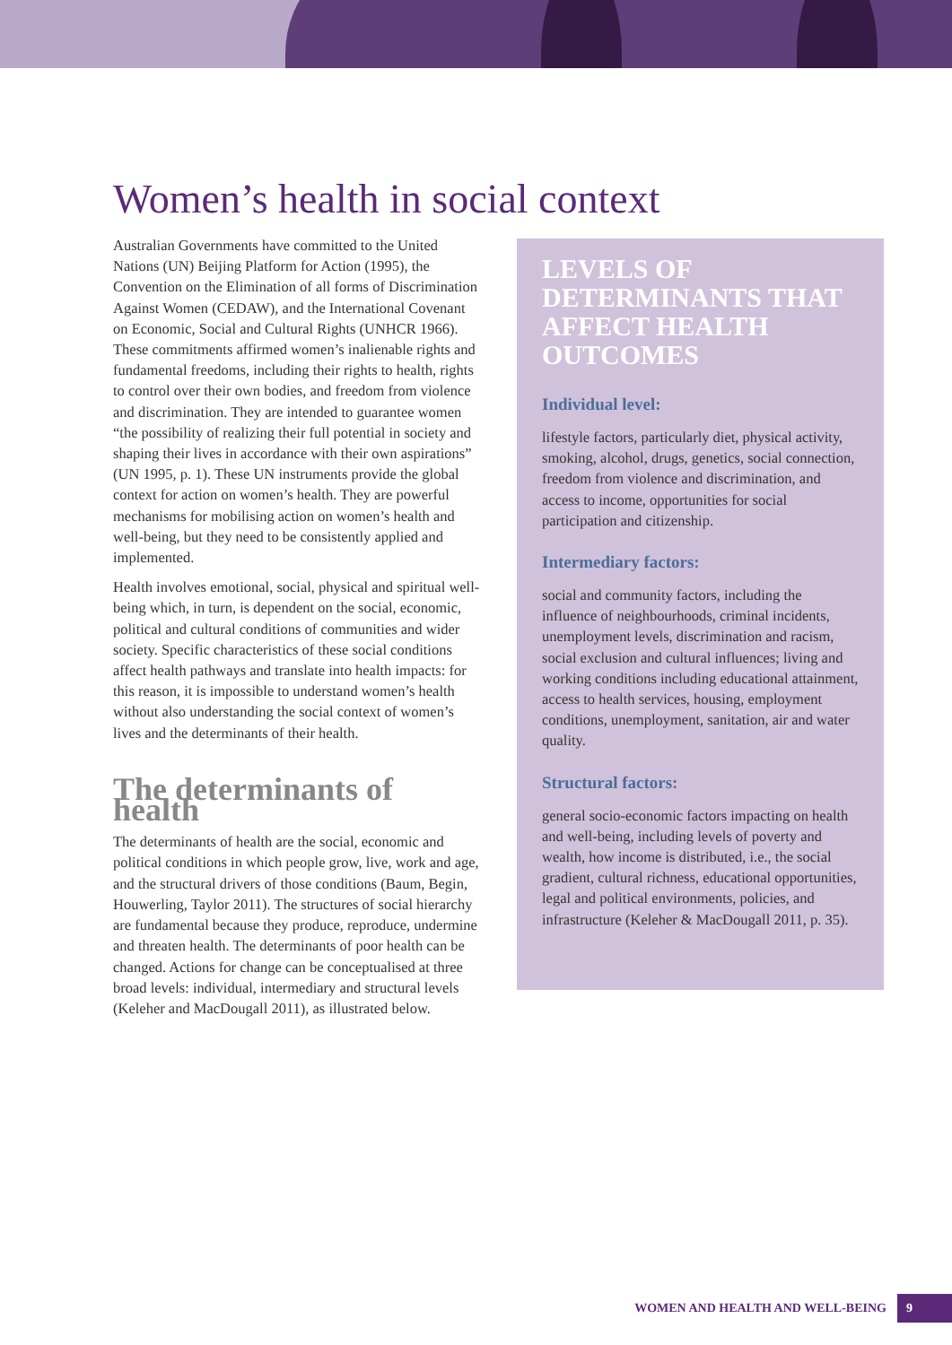Women’s health in social context
Australian Governments have committed to the United Nations (UN) Beijing Platform for Action (1995), the Convention on the Elimination of all forms of Discrimination Against Women (CEDAW), and the International Covenant on Economic, Social and Cultural Rights (UNHCR 1966). These commitments affirmed women’s inalienable rights and fundamental freedoms, including their rights to health, rights to control over their own bodies, and freedom from violence and discrimination. They are intended to guarantee women “the possibility of realizing their full potential in society and shaping their lives in accordance with their own aspirations” (UN 1995, p. 1). These UN instruments provide the global context for action on women’s health. They are powerful mechanisms for mobilising action on women’s health and well-being, but they need to be consistently applied and implemented.
Health involves emotional, social, physical and spiritual well-being which, in turn, is dependent on the social, economic, political and cultural conditions of communities and wider society. Specific characteristics of these social conditions affect health pathways and translate into health impacts: for this reason, it is impossible to understand women’s health without also understanding the social context of women’s lives and the determinants of their health.
The determinants of health
The determinants of health are the social, economic and political conditions in which people grow, live, work and age, and the structural drivers of those conditions (Baum, Begin, Houwerling, Taylor 2011). The structures of social hierarchy are fundamental because they produce, reproduce, undermine and threaten health. The determinants of poor health can be changed. Actions for change can be conceptualised at three broad levels: individual, intermediary and structural levels (Keleher and MacDougall 2011), as illustrated below.
LEVELS OF DETERMINANTS THAT AFFECT HEALTH OUTCOMES
Individual level:
lifestyle factors, particularly diet, physical activity, smoking, alcohol, drugs, genetics, social connection, freedom from violence and discrimination, and access to income, opportunities for social participation and citizenship.
Intermediary factors:
social and community factors, including the influence of neighbourhoods, criminal incidents, unemployment levels, discrimination and racism, social exclusion and cultural influences; living and working conditions including educational attainment, access to health services, housing, employment conditions, unemployment, sanitation, air and water quality.
Structural factors:
general socio-economic factors impacting on health and well-being, including levels of poverty and wealth, how income is distributed, i.e., the social gradient, cultural richness, educational opportunities, legal and political environments, policies, and infrastructure (Keleher & MacDougall 2011, p. 35).
WOMEN AND HEALTH AND WELL-BEING 9